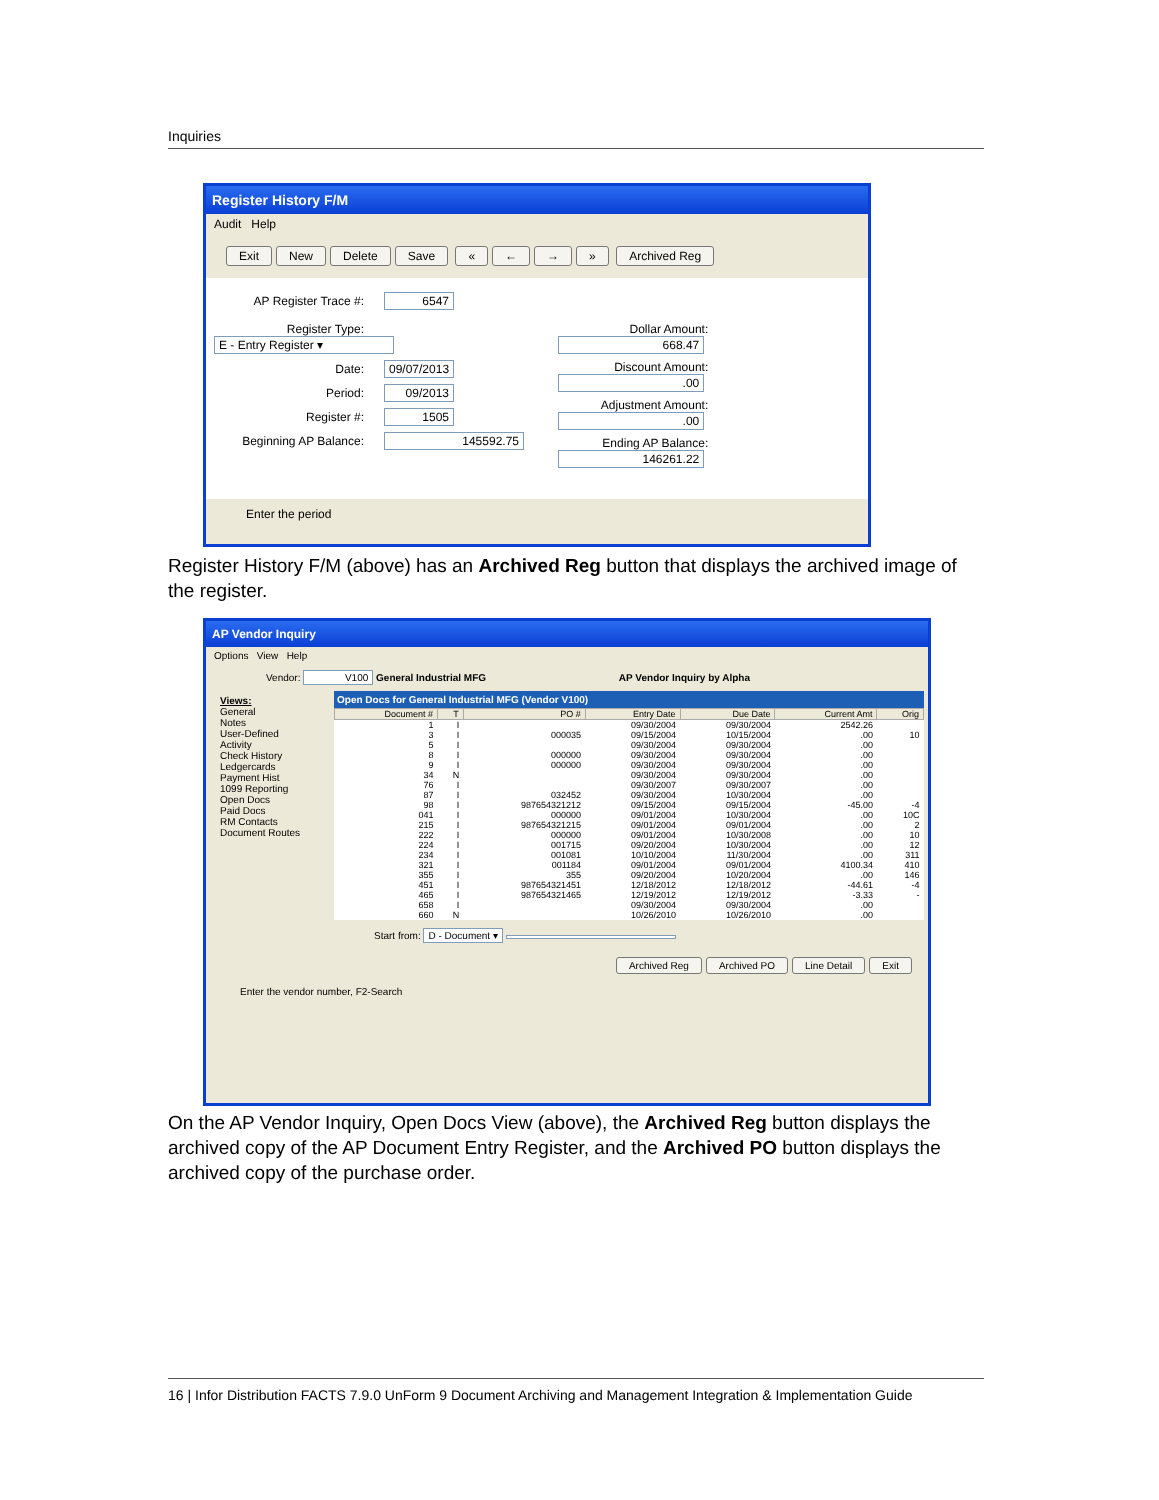Inquiries
Register History F/M
Audit Help
Exit New Delete Save « ← → » Archived Reg
AP Register Trace #: 6547
Register Type: E - Entry Register ▾
Date: 09/07/2013
Period: 09/2013
Register #: 1505
Beginning AP Balance: 145592.75
Dollar Amount: 668.47
Discount Amount:.00
Adjustment Amount:.00
Ending AP Balance: 146261.22
Enter the period
Register History F/M (above) has an Archived Reg button that displays the archived image of the register.
AP Vendor Inquiry
Options View Help
Vendor: V100 General Industrial MFG AP Vendor Inquiry by Alpha
Views:
General
Notes
User-Defined
Activity
Check History
Ledgercards
Payment Hist
1099 Reporting
Open Docs
Paid Docs
RM Contacts
Document Routes
Open Docs for General Industrial MFG (Vendor V100)
| Document # | T | PO # | Entry Date | Due Date | Current Amt | Orig |
| --- | --- | --- | --- | --- | --- | --- |
| 1 | I | | 09/30/2004 | 09/30/2004 | 2542.26 | |
| 3 | I | 000035 | 09/15/2004 | 10/15/2004 | .00 | 10 |
| 5 | I | | 09/30/2004 | 09/30/2004 | .00 | |
| 8 | I | 000000 | 09/30/2004 | 09/30/2004 | .00 | |
| 9 | I | 000000 | 09/30/2004 | 09/30/2004 | .00 | |
| 34 | N | | 09/30/2004 | 09/30/2004 | .00 | |
| 76 | I | | 09/30/2007 | 09/30/2007 | .00 | |
| 87 | I | 032452 | 09/30/2004 | 10/30/2004 | .00 | |
| 98 | I | 987654321212 | 09/15/2004 | 09/15/2004 | -45.00 | -4 |
| 041 | I | 000000 | 09/01/2004 | 10/30/2004 | .00 | 10C |
| 215 | I | 987654321215 | 09/01/2004 | 09/01/2004 | .00 | 2 |
| 222 | I | 000000 | 09/01/2004 | 10/30/2008 | .00 | 10 |
| 224 | I | 001715 | 09/20/2004 | 10/30/2004 | .00 | 12 |
| 234 | I | 001081 | 10/10/2004 | 11/30/2004 | .00 | 311 |
| 321 | I | 001184 | 09/01/2004 | 09/01/2004 | 4100.34 | 410 |
| 355 | I | 355 | 09/20/2004 | 10/20/2004 | .00 | 146 |
| 451 | I | 987654321451 | 12/18/2012 | 12/18/2012 | -44.61 | -4 |
| 465 | I | 987654321465 | 12/19/2012 | 12/19/2012 | -3.33 | - |
| 658 | I | | 09/30/2004 | 09/30/2004 | .00 | |
| 660 | N | | 10/26/2010 | 10/26/2010 | .00 | |
Start from: D - Document ▾
Archived Reg Archived PO Line Detail Exit
Enter the vendor number, F2-Search
On the AP Vendor Inquiry, Open Docs View (above), the Archived Reg button displays the archived copy of the AP Document Entry Register, and the Archived PO button displays the archived copy of the purchase order.
16 | Infor Distribution FACTS 7.9.0 UnForm 9 Document Archiving and Management Integration & Implementation Guide